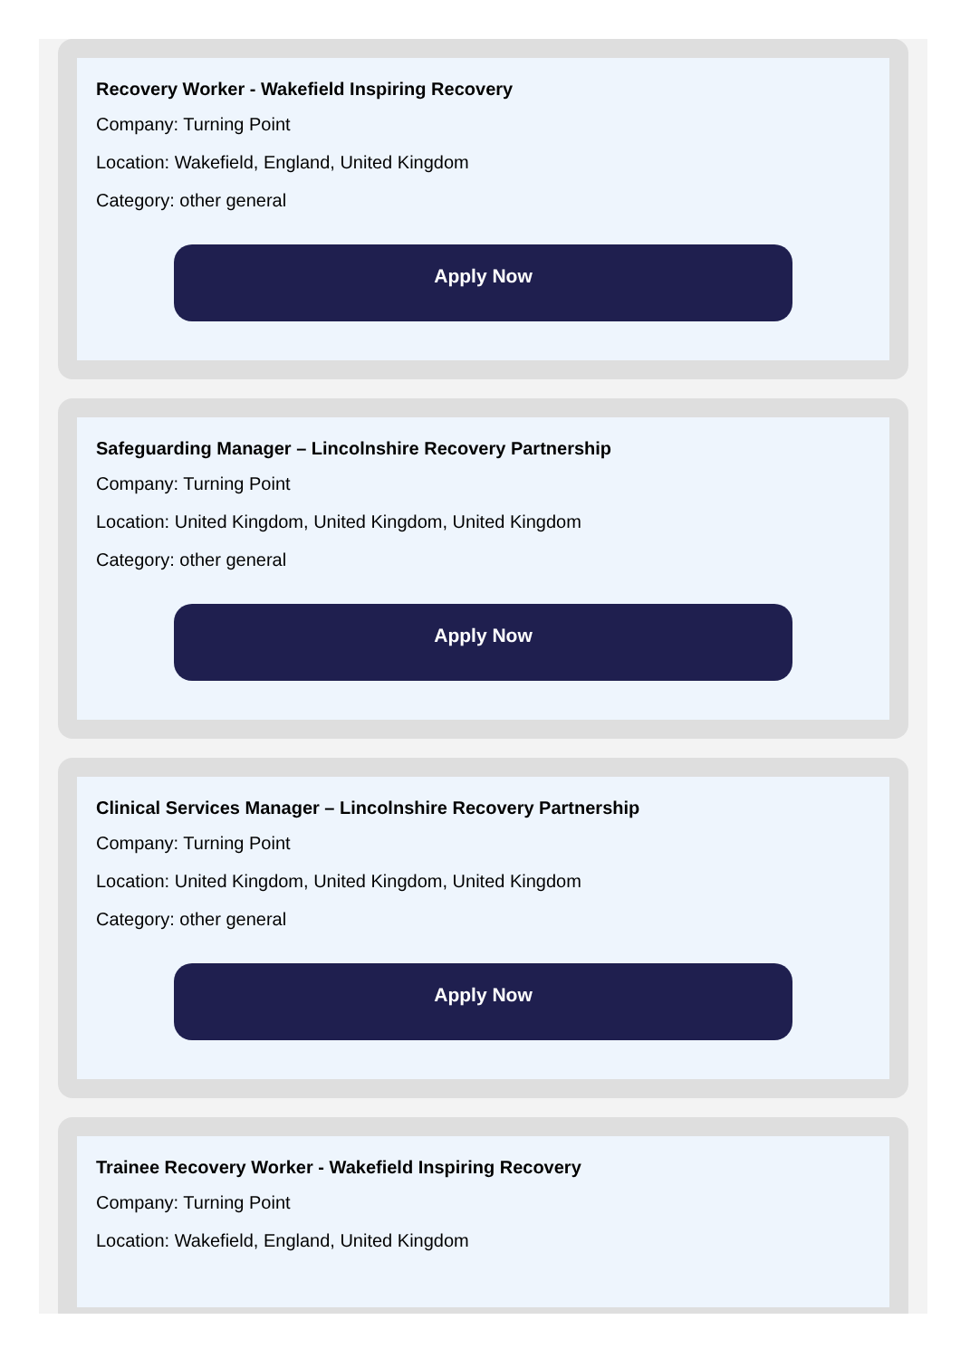Recovery Worker - Wakefield Inspiring Recovery
Company: Turning Point
Location: Wakefield, England, United Kingdom
Category: other general
Apply Now
Safeguarding Manager – Lincolnshire Recovery Partnership
Company: Turning Point
Location: United Kingdom, United Kingdom, United Kingdom
Category: other general
Apply Now
Clinical Services Manager – Lincolnshire Recovery Partnership
Company: Turning Point
Location: United Kingdom, United Kingdom, United Kingdom
Category: other general
Apply Now
Trainee Recovery Worker - Wakefield Inspiring Recovery
Company: Turning Point
Location: Wakefield, England, United Kingdom